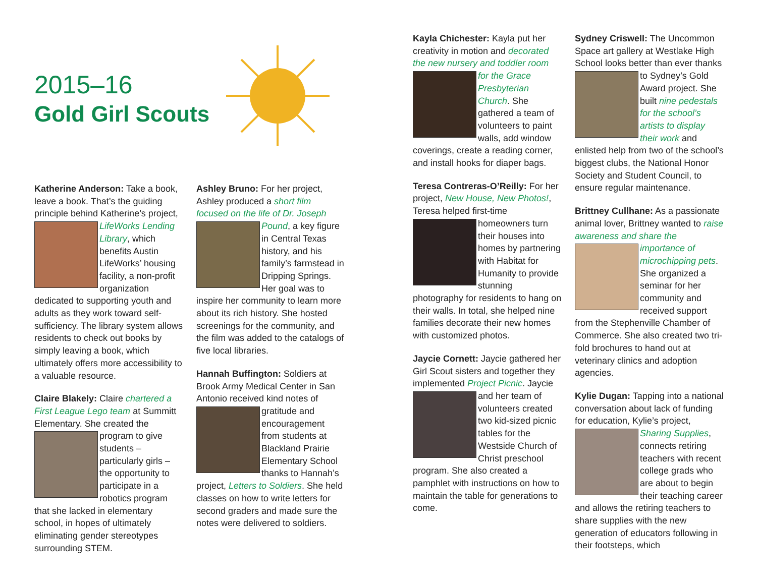2015–16
Gold Girl Scouts
Katherine Anderson: Take a book, leave a book. That’s the guiding principle behind Katherine’s project, LifeWorks Lending Library, which benefits Austin LifeWorks’ housing facility, a non-profit organization dedicated to supporting youth and adults as they work toward self-sufficiency. The library system allows residents to check out books by simply leaving a book, which ultimately offers more accessibility to a valuable resource.
Claire Blakely: Claire chartered a First League Lego team at Summitt Elementary. She created the program to give students – particularly girls – the opportunity to participate in a robotics program that she lacked in elementary school, in hopes of ultimately eliminating gender stereotypes surrounding STEM.
Ashley Bruno: For her project, Ashley produced a short film focused on the life of Dr. Joseph Pound, a key figure in Central Texas history, and his family’s farmstead in Dripping Springs. Her goal was to inspire her community to learn more about its rich history. She hosted screenings for the community, and the film was added to the catalogs of five local libraries.
Hannah Buffington: Soldiers at Brook Army Medical Center in San Antonio received kind notes of gratitude and encouragement from students at Blackland Prairie Elementary School thanks to Hannah’s project, Letters to Soldiers. She held classes on how to write letters for second graders and made sure the notes were delivered to soldiers.
Kayla Chichester: Kayla put her creativity in motion and decorated the new nursery and toddler room for the Grace Presbyterian Church. She gathered a team of volunteers to paint walls, add window coverings, create a reading corner, and install hooks for diaper bags.
Teresa Contreras-O’Reilly: For her project, New House, New Photos!, Teresa helped first-time homeowners turn their houses into homes by partnering with Habitat for Humanity to provide stunning photography for residents to hang on their walls. In total, she helped nine families decorate their new homes with customized photos.
Jaycie Cornett: Jaycie gathered her Girl Scout sisters and together they implemented Project Picnic. Jaycie and her team of volunteers created two kid-sized picnic tables for the Westside Church of Christ preschool program. She also created a pamphlet with instructions on how to maintain the table for generations to come.
Sydney Criswell: The Uncommon Space art gallery at Westlake High School looks better than ever thanks to Sydney’s Gold Award project. She built nine pedestals for the school’s artists to display their work and enlisted help from two of the school’s biggest clubs, the National Honor Society and Student Council, to ensure regular maintenance.
Brittney Cullhane: As a passionate animal lover, Brittney wanted to raise awareness and share the importance of microchipping pets. She organized a seminar for her community and received support from the Stephenville Chamber of Commerce. She also created two tri-fold brochures to hand out at veterinary clinics and adoption agencies.
Kylie Dugan: Tapping into a national conversation about lack of funding for education, Kylie’s project, Sharing Supplies, connects retiring teachers with recent college grads who are about to begin their teaching career and allows the retiring teachers to share supplies with the new generation of educators following in their footsteps, which